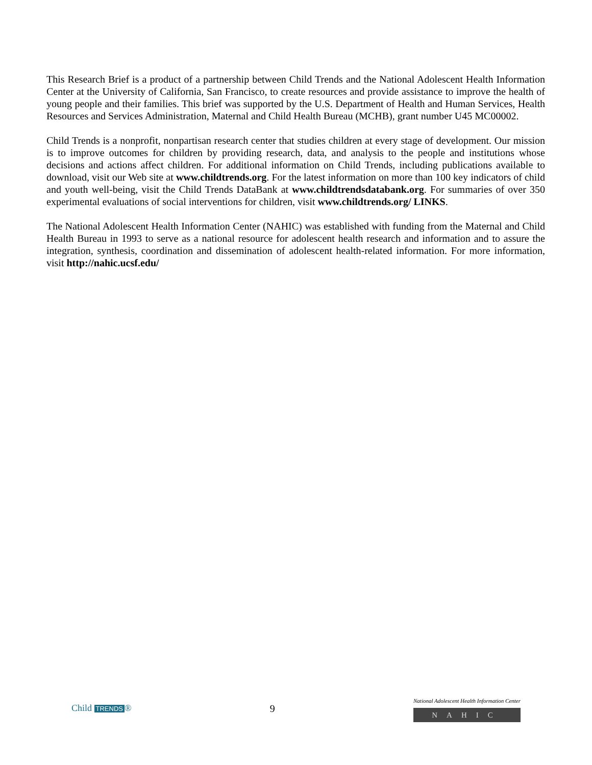This Research Brief is a product of a partnership between Child Trends and the National Adolescent Health Information Center at the University of California, San Francisco, to create resources and provide assistance to improve the health of young people and their families. This brief was supported by the U.S. Department of Health and Human Services, Health Resources and Services Administration, Maternal and Child Health Bureau (MCHB), grant number U45 MC00002.
Child Trends is a nonprofit, nonpartisan research center that studies children at every stage of development. Our mission is to improve outcomes for children by providing research, data, and analysis to the people and institutions whose decisions and actions affect children. For additional information on Child Trends, including publications available to download, visit our Web site at www.childtrends.org. For the latest information on more than 100 key indicators of child and youth well-being, visit the Child Trends DataBank at www.childtrendsdatabank.org. For summaries of over 350 experimental evaluations of social interventions for children, visit www.childtrends.org/ LINKS.
The National Adolescent Health Information Center (NAHIC) was established with funding from the Maternal and Child Health Bureau in 1993 to serve as a national resource for adolescent health research and information and to assure the integration, synthesis, coordination and dissemination of adolescent health-related information. For more information, visit http://nahic.ucsf.edu/
Child TRENDS ® 9
National Adolescent Health Information Center
NAHIC